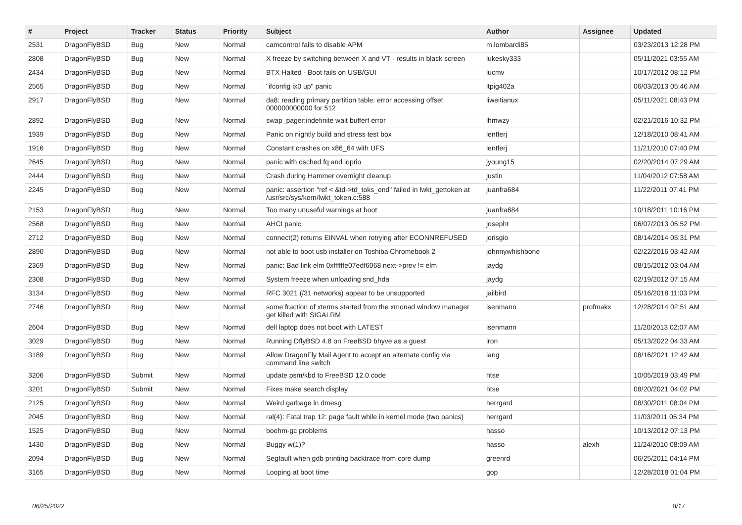| # | Project | Tracker | Status | Priority | Subject | Author | Assignee | Updated |
| --- | --- | --- | --- | --- | --- | --- | --- | --- |
| 2531 | DragonFlyBSD | Bug | New | Normal | camcontrol fails to disable APM | m.lombardi85 | | 03/23/2013 12:28 PM |
| 2808 | DragonFlyBSD | Bug | New | Normal | X freeze by switching between X and VT - results in black screen | lukesky333 | | 05/11/2021 03:55 AM |
| 2434 | DragonFlyBSD | Bug | New | Normal | BTX Halted - Boot fails on USB/GUI | lucmv | | 10/17/2012 08:12 PM |
| 2565 | DragonFlyBSD | Bug | New | Normal | "ifconfig ix0 up" panic | ltpig402a | | 06/03/2013 05:46 AM |
| 2917 | DragonFlyBSD | Bug | New | Normal | da8: reading primary partition table: error accessing offset 000000000000 for 512 | liweitianux | | 05/11/2021 08:43 PM |
| 2892 | DragonFlyBSD | Bug | New | Normal | swap_pager:indefinite wait bufferf error | lhmwzy | | 02/21/2016 10:32 PM |
| 1939 | DragonFlyBSD | Bug | New | Normal | Panic on nightly build and stress test box | lentferj | | 12/18/2010 08:41 AM |
| 1916 | DragonFlyBSD | Bug | New | Normal | Constant crashes on x86_64 with UFS | lentferj | | 11/21/2010 07:40 PM |
| 2645 | DragonFlyBSD | Bug | New | Normal | panic with dsched fq and ioprio | jyoung15 | | 02/20/2014 07:29 AM |
| 2444 | DragonFlyBSD | Bug | New | Normal | Crash during Hammer overnight cleanup | justin | | 11/04/2012 07:58 AM |
| 2245 | DragonFlyBSD | Bug | New | Normal | panic: assertion "ref < &td->td_toks_end" failed in lwkt_gettoken at /usr/src/sys/kern/lwkt_token.c:588 | juanfra684 | | 11/22/2011 07:41 PM |
| 2153 | DragonFlyBSD | Bug | New | Normal | Too many unuseful warnings at boot | juanfra684 | | 10/18/2011 10:16 PM |
| 2568 | DragonFlyBSD | Bug | New | Normal | AHCI panic | josepht | | 06/07/2013 05:52 PM |
| 2712 | DragonFlyBSD | Bug | New | Normal | connect(2) returns EINVAL when retrying after ECONNREFUSED | jorisgio | | 08/14/2014 05:31 PM |
| 2890 | DragonFlyBSD | Bug | New | Normal | not able to boot usb installer on Toshiba Chromebook 2 | johnnywhishbone | | 02/22/2016 03:42 AM |
| 2369 | DragonFlyBSD | Bug | New | Normal | panic: Bad link elm 0xffffffe07edf6068 next->prev != elm | jaydg | | 08/15/2012 03:04 AM |
| 2308 | DragonFlyBSD | Bug | New | Normal | System freeze when unloading snd_hda | jaydg | | 02/19/2012 07:15 AM |
| 3134 | DragonFlyBSD | Bug | New | Normal | RFC 3021 (/31 networks) appear to be unsupported | jailbird | | 05/16/2018 11:03 PM |
| 2746 | DragonFlyBSD | Bug | New | Normal | some fraction of xterms started from the xmonad window manager get killed with SIGALRM | isenmann | profmakx | 12/28/2014 02:51 AM |
| 2604 | DragonFlyBSD | Bug | New | Normal | dell laptop does not boot with LATEST | isenmann | | 11/20/2013 02:07 AM |
| 3029 | DragonFlyBSD | Bug | New | Normal | Running DflyBSD 4.8 on FreeBSD bhyve as a guest | iron | | 05/13/2022 04:33 AM |
| 3189 | DragonFlyBSD | Bug | New | Normal | Allow DragonFly Mail Agent to accept an alternate config via command line switch | iang | | 08/16/2021 12:42 AM |
| 3206 | DragonFlyBSD | Submit | New | Normal | update psm/kbd to FreeBSD 12.0 code | htse | | 10/05/2019 03:49 PM |
| 3201 | DragonFlyBSD | Submit | New | Normal | Fixes make search display | htse | | 08/20/2021 04:02 PM |
| 2125 | DragonFlyBSD | Bug | New | Normal | Weird garbage in dmesg | herrgard | | 08/30/2011 08:04 PM |
| 2045 | DragonFlyBSD | Bug | New | Normal | ral(4): Fatal trap 12: page fault while in kernel mode (two panics) | herrgard | | 11/03/2011 05:34 PM |
| 1525 | DragonFlyBSD | Bug | New | Normal | boehm-gc problems | hasso | | 10/13/2012 07:13 PM |
| 1430 | DragonFlyBSD | Bug | New | Normal | Buggy w(1)? | hasso | alexh | 11/24/2010 08:09 AM |
| 2094 | DragonFlyBSD | Bug | New | Normal | Segfault when gdb printing backtrace from core dump | greenrd | | 06/25/2011 04:14 PM |
| 3165 | DragonFlyBSD | Bug | New | Normal | Looping at boot time | gop | | 12/28/2018 01:04 PM |
06/25/2022 8/17